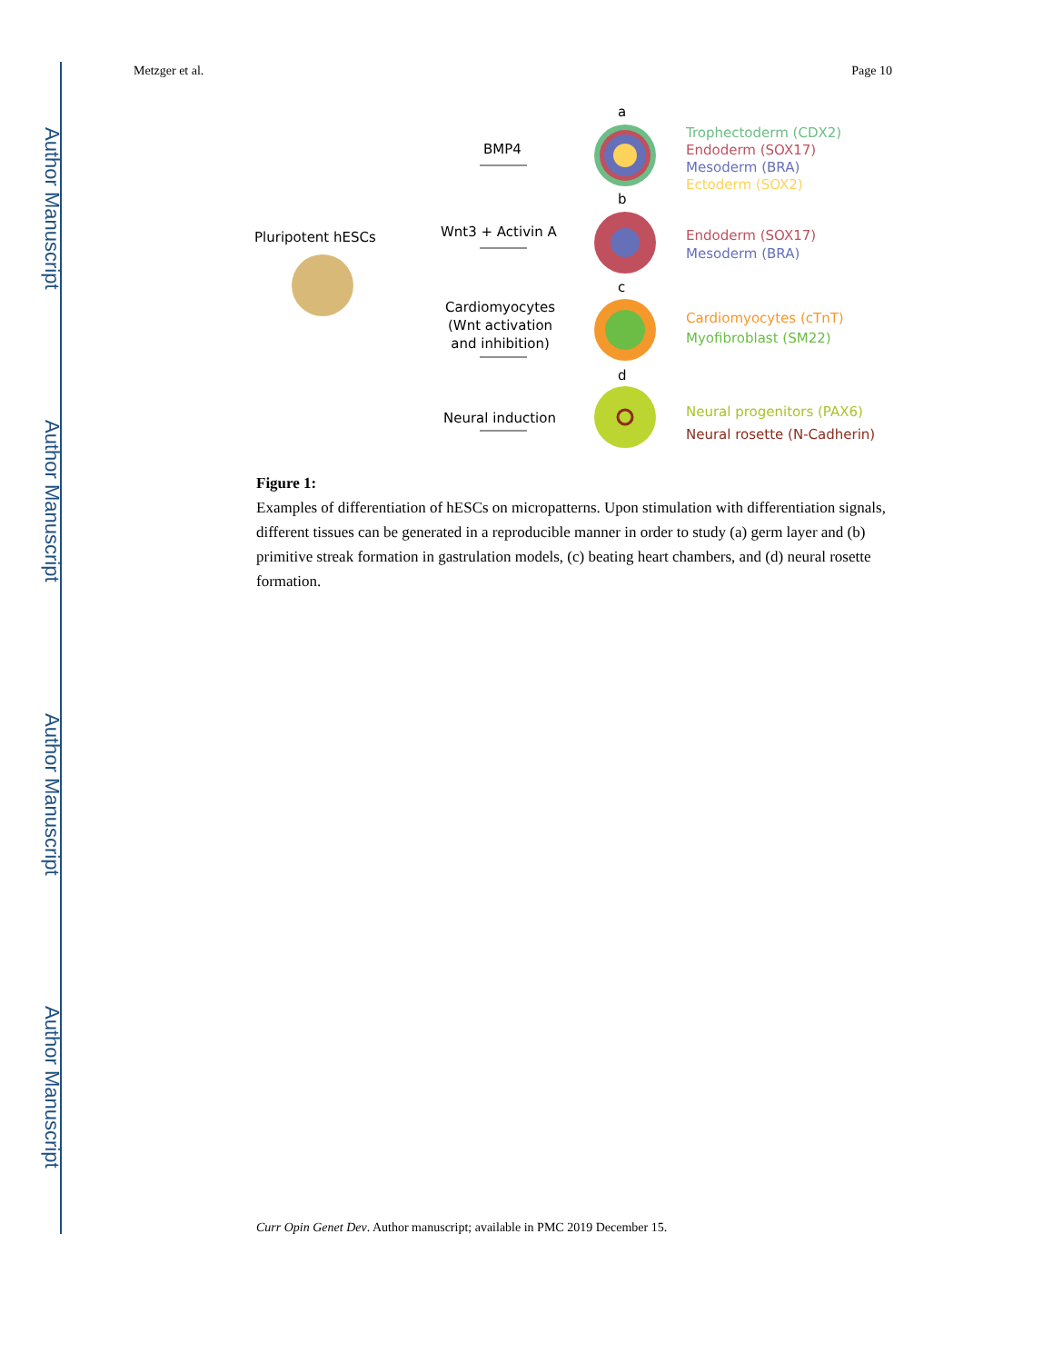Author Manuscript
Author Manuscript
Author Manuscript
Author Manuscript
Metzger et al. Page 10
a
BMP4
Trophectoderm (CDX2)
Endoderm (SOX17)
Mesoderm (BRA)
Ectoderm (SOX2)
b
Pluripotent hESCs Wnt3 + Activin A Endoderm (SOX17)
Mesoderm (BRA)
c
Cardiomyocytes
(Wnt activation
and inhibition)
Cardiomyocytes (cTnT)
Myofibroblast (SM22)
d
Neural induction Neural progenitors (PAX6)
Neural rosette (N-Cadherin)
Figure 1:
Examples of differentiation of hESCs on micropatterns. Upon stimulation with differentiation signals, different tissues can be generated in a reproducible manner in order to study (a) germ layer and (b) primitive streak formation in gastrulation models, (c) beating heart chambers, and (d) neural rosette formation.
Curr Opin Genet Dev. Author manuscript; available in PMC 2019 December 15.